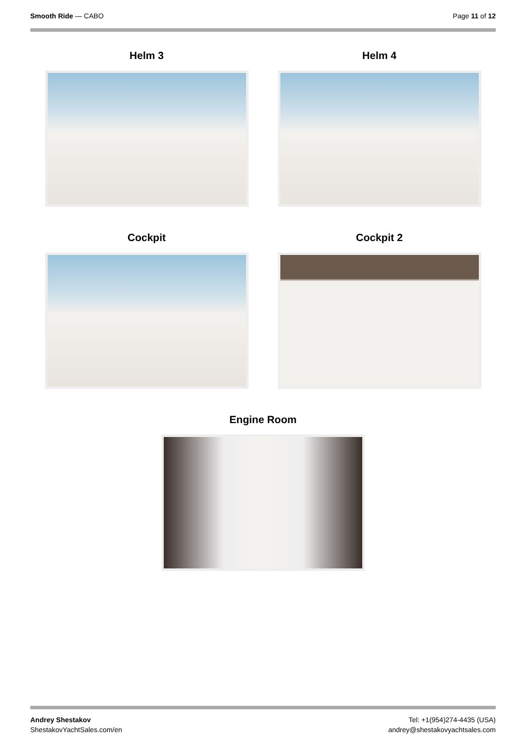Smooth Ride — CABO Page 11 of 12
Helm 3 Helm 4
Cockpit Cockpit 2
Engine Room
Andrey Shestakov
ShestakovYachtSales.com/en
Tel: +1(954)274-4435 (USA)
andrey@shestakovyachtsales.com